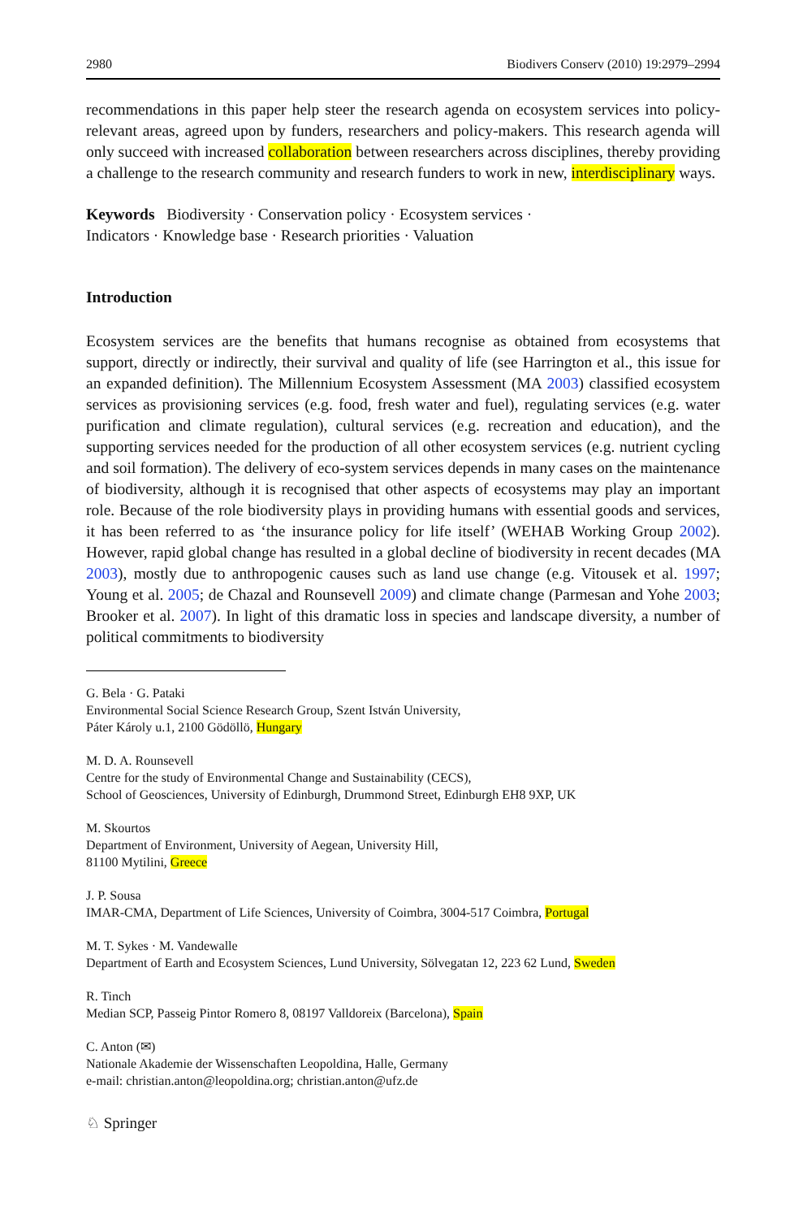2980 Biodivers Conserv (2010) 19:2979–2994
recommendations in this paper help steer the research agenda on ecosystem services into policy-relevant areas, agreed upon by funders, researchers and policy-makers. This research agenda will only succeed with increased collaboration between researchers across disciplines, thereby providing a challenge to the research community and research funders to work in new, interdisciplinary ways.
Keywords Biodiversity · Conservation policy · Ecosystem services ·
Indicators · Knowledge base · Research priorities · Valuation
Introduction
Ecosystem services are the benefits that humans recognise as obtained from ecosystems that support, directly or indirectly, their survival and quality of life (see Harrington et al., this issue for an expanded definition). The Millennium Ecosystem Assessment (MA 2003) classified ecosystem services as provisioning services (e.g. food, fresh water and fuel), regulating services (e.g. water purification and climate regulation), cultural services (e.g. recreation and education), and the supporting services needed for the production of all other ecosystem services (e.g. nutrient cycling and soil formation). The delivery of eco-system services depends in many cases on the maintenance of biodiversity, although it is recognised that other aspects of ecosystems may play an important role. Because of the role biodiversity plays in providing humans with essential goods and services, it has been referred to as ‘the insurance policy for life itself’ (WEHAB Working Group 2002). However, rapid global change has resulted in a global decline of biodiversity in recent decades (MA 2003), mostly due to anthropogenic causes such as land use change (e.g. Vitousek et al. 1997; Young et al. 2005; de Chazal and Rounsevell 2009) and climate change (Parmesan and Yohe 2003; Brooker et al. 2007). In light of this dramatic loss in species and landscape diversity, a number of political commitments to biodiversity
G. Bela · G. Pataki
Environmental Social Science Research Group, Szent István University,
Páter Károly u.1, 2100 Gödöllö, Hungary
M. D. A. Rounsevell
Centre for the study of Environmental Change and Sustainability (CECS),
School of Geosciences, University of Edinburgh, Drummond Street, Edinburgh EH8 9XP, UK
M. Skourtos
Department of Environment, University of Aegean, University Hill,
81100 Mytilini, Greece
J. P. Sousa
IMAR-CMA, Department of Life Sciences, University of Coimbra, 3004-517 Coimbra, Portugal
M. T. Sykes · M. Vandewalle
Department of Earth and Ecosystem Sciences, Lund University, Sölvegatan 12, 223 62 Lund, Sweden
R. Tinch
Median SCP, Passeig Pintor Romero 8, 08197 Valldoreix (Barcelona), Spain
C. Anton (✉)
Nationale Akademie der Wissenschaften Leopoldina, Halle, Germany
e-mail: christian.anton@leopoldina.org; christian.anton@ufz.de
♘ Springer